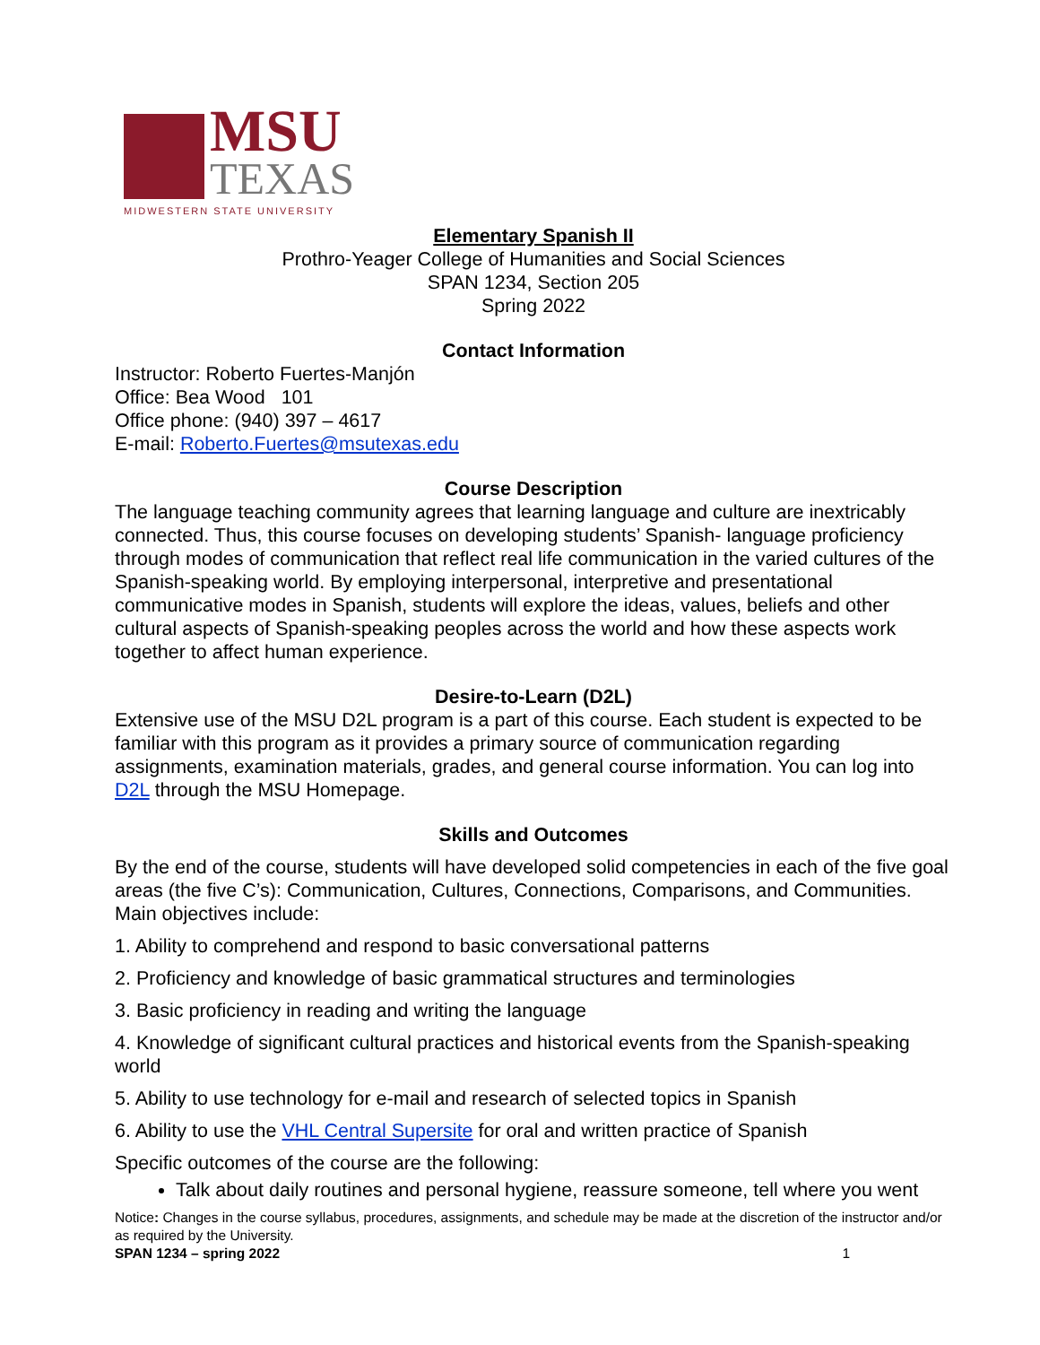MSU
TEXAS
MIDWESTERN STATE UNIVERSITY
Elementary Spanish II
Prothro-Yeager College of Humanities and Social Sciences
SPAN 1234, Section 205
Spring 2022
Contact Information
Instructor: Roberto Fuertes-Manjón
Office: Bea Wood 101
Office phone: (940) 397 – 4617
E-mail: Roberto.Fuertes@msutexas.edu
Course Description
The language teaching community agrees that learning language and culture are inextricably connected. Thus, this course focuses on developing students’ Spanish- language proficiency through modes of communication that reflect real life communication in the varied cultures of the Spanish-speaking world. By employing interpersonal, interpretive and presentational communicative modes in Spanish, students will explore the ideas, values, beliefs and other cultural aspects of Spanish-speaking peoples across the world and how these aspects work together to affect human experience.
Desire-to-Learn (D2L)
Extensive use of the MSU D2L program is a part of this course. Each student is expected to be familiar with this program as it provides a primary source of communication regarding assignments, examination materials, grades, and general course information. You can log into D2L through the MSU Homepage.
Skills and Outcomes
By the end of the course, students will have developed solid competencies in each of the five goal areas (the five C’s): Communication, Cultures, Connections, Comparisons, and Communities. Main objectives include:
1. Ability to comprehend and respond to basic conversational patterns
2. Proficiency and knowledge of basic grammatical structures and terminologies
3. Basic proficiency in reading and writing the language
4. Knowledge of significant cultural practices and historical events from the Spanish-speaking world
5. Ability to use technology for e-mail and research of selected topics in Spanish
6. Ability to use the VHL Central Supersite for oral and written practice of Spanish
Specific outcomes of the course are the following:
Talk about daily routines and personal hygiene, reassure someone, tell where you went
Notice: Changes in the course syllabus, procedures, assignments, and schedule may be made at the discretion of the instructor and/or as required by the University.
SPAN 1234 – spring 2022 1